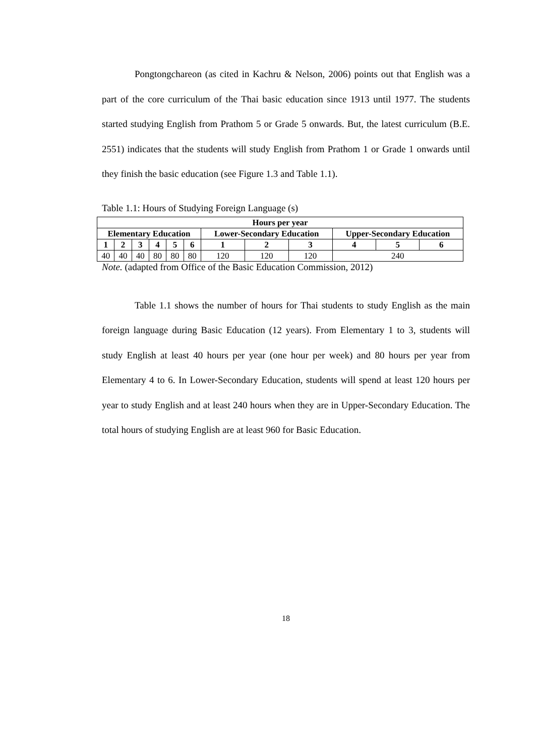Pongtongchareon (as cited in Kachru & Nelson, 2006) points out that English was a part of the core curriculum of the Thai basic education since 1913 until 1977. The students started studying English from Prathom 5 or Grade 5 onwards. But, the latest curriculum (B.E. 2551) indicates that the students will study English from Prathom 1 or Grade 1 onwards until they finish the basic education (see Figure 1.3 and Table 1.1).
Table 1.1: Hours of Studying Foreign Language (s)
| Hours per year | | | | | | | | | | | |
| --- | --- | --- | --- | --- | --- | --- | --- | --- | --- | --- | --- |
| Elementary Education | | | | | | Lower-Secondary Education | | | Upper-Secondary Education | | |
| 1 | 2 | 3 | 4 | 5 | 6 | 1 | 2 | 3 | 4 | 5 | 6 |
| 40 | 40 | 40 | 80 | 80 | 80 | 120 | 120 | 120 | 240 | | |
Note. (adapted from Office of the Basic Education Commission, 2012)
Table 1.1 shows the number of hours for Thai students to study English as the main foreign language during Basic Education (12 years). From Elementary 1 to 3, students will study English at least 40 hours per year (one hour per week) and 80 hours per year from Elementary 4 to 6. In Lower-Secondary Education, students will spend at least 120 hours per year to study English and at least 240 hours when they are in Upper-Secondary Education. The total hours of studying English are at least 960 for Basic Education.
18